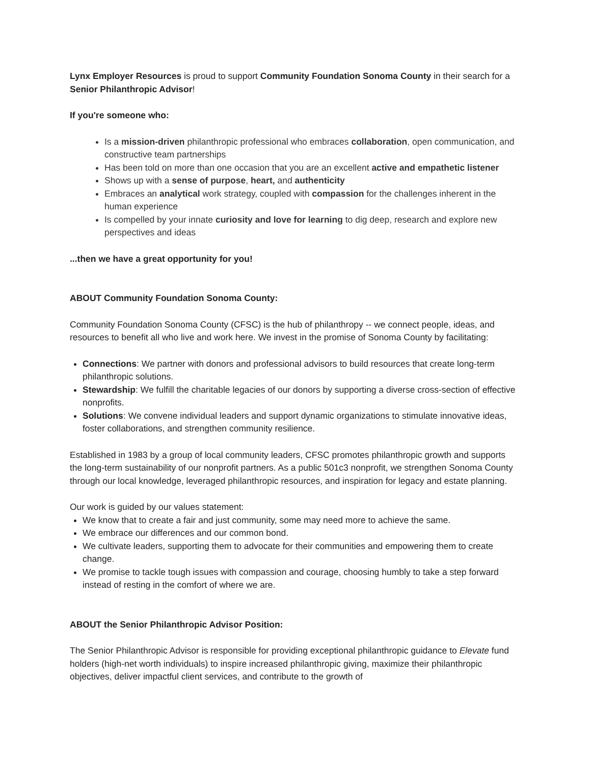Lynx Employer Resources is proud to support Community Foundation Sonoma County in their search for a Senior Philanthropic Advisor!
If you're someone who:
Is a mission-driven philanthropic professional who embraces collaboration, open communication, and constructive team partnerships
Has been told on more than one occasion that you are an excellent active and empathetic listener
Shows up with a sense of purpose, heart, and authenticity
Embraces an analytical work strategy, coupled with compassion for the challenges inherent in the human experience
Is compelled by your innate curiosity and love for learning to dig deep, research and explore new perspectives and ideas
...then we have a great opportunity for you!
ABOUT Community Foundation Sonoma County:
Community Foundation Sonoma County (CFSC) is the hub of philanthropy -- we connect people, ideas, and resources to benefit all who live and work here. We invest in the promise of Sonoma County by facilitating:
Connections: We partner with donors and professional advisors to build resources that create long-term philanthropic solutions.
Stewardship: We fulfill the charitable legacies of our donors by supporting a diverse cross-section of effective nonprofits.
Solutions: We convene individual leaders and support dynamic organizations to stimulate innovative ideas, foster collaborations, and strengthen community resilience.
Established in 1983 by a group of local community leaders, CFSC promotes philanthropic growth and supports the long-term sustainability of our nonprofit partners. As a public 501c3 nonprofit, we strengthen Sonoma County through our local knowledge, leveraged philanthropic resources, and inspiration for legacy and estate planning.
Our work is guided by our values statement:
We know that to create a fair and just community, some may need more to achieve the same.
We embrace our differences and our common bond.
We cultivate leaders, supporting them to advocate for their communities and empowering them to create change.
We promise to tackle tough issues with compassion and courage, choosing humbly to take a step forward instead of resting in the comfort of where we are.
ABOUT the Senior Philanthropic Advisor Position:
The Senior Philanthropic Advisor is responsible for providing exceptional philanthropic guidance to Elevate fund holders (high-net worth individuals) to inspire increased philanthropic giving, maximize their philanthropic objectives, deliver impactful client services, and contribute to the growth of